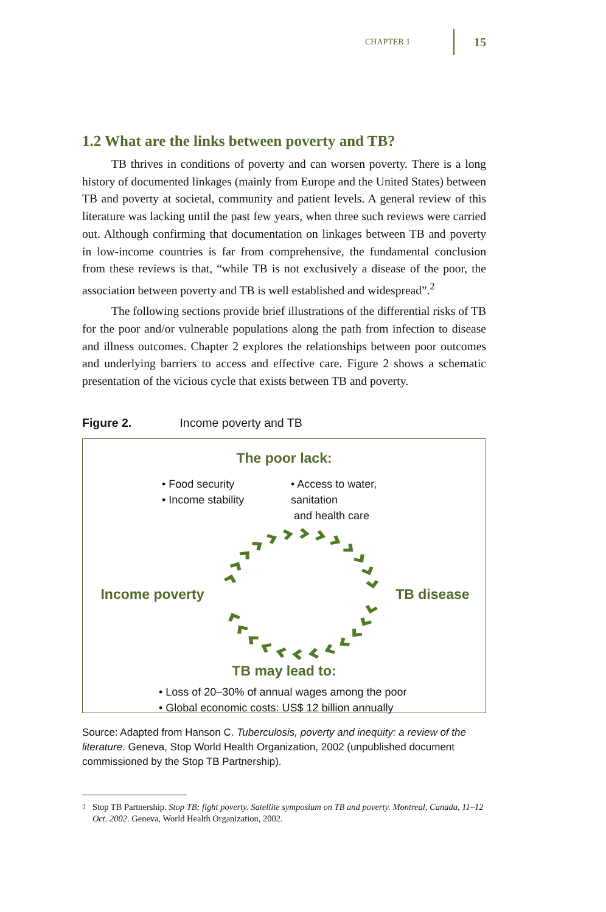CHAPTER 1 15
1.2 What are the links between poverty and TB?
TB thrives in conditions of poverty and can worsen poverty. There is a long history of documented linkages (mainly from Europe and the United States) between TB and poverty at societal, community and patient levels. A general review of this literature was lacking until the past few years, when three such reviews were carried out. Although confirming that documentation on linkages between TB and poverty in low-income countries is far from comprehensive, the fundamental conclusion from these reviews is that, “while TB is not exclusively a disease of the poor, the association between poverty and TB is well established and widespread”.<sup>2</sup>
The following sections provide brief illustrations of the differential risks of TB for the poor and/or vulnerable populations along the path from infection to disease and illness outcomes. Chapter 2 explores the relationships between poor outcomes and underlying barriers to access and effective care. Figure 2 shows a schematic presentation of the vicious cycle that exists between TB and poverty.
Figure 2. Income poverty and TB
The poor lack:
• Food security
• Income stability
• Access to water, sanitation
and health care
Income poverty TB disease
TB may lead to:
• Loss of 20–30% of annual wages among the poor
• Global economic costs: US$ 12 billion annually
Source: Adapted from Hanson C. Tuberculosis, poverty and inequity: a review of the literature. Geneva, Stop World Health Organization, 2002 (unpublished document commissioned by the Stop TB Partnership).
<sup>2</sup> Stop TB Partnership. Stop TB: fight poverty. Satellite symposium on TB and poverty. Montreal, Canada, 11–12 Oct. 2002. Geneva, World Health Organization, 2002.